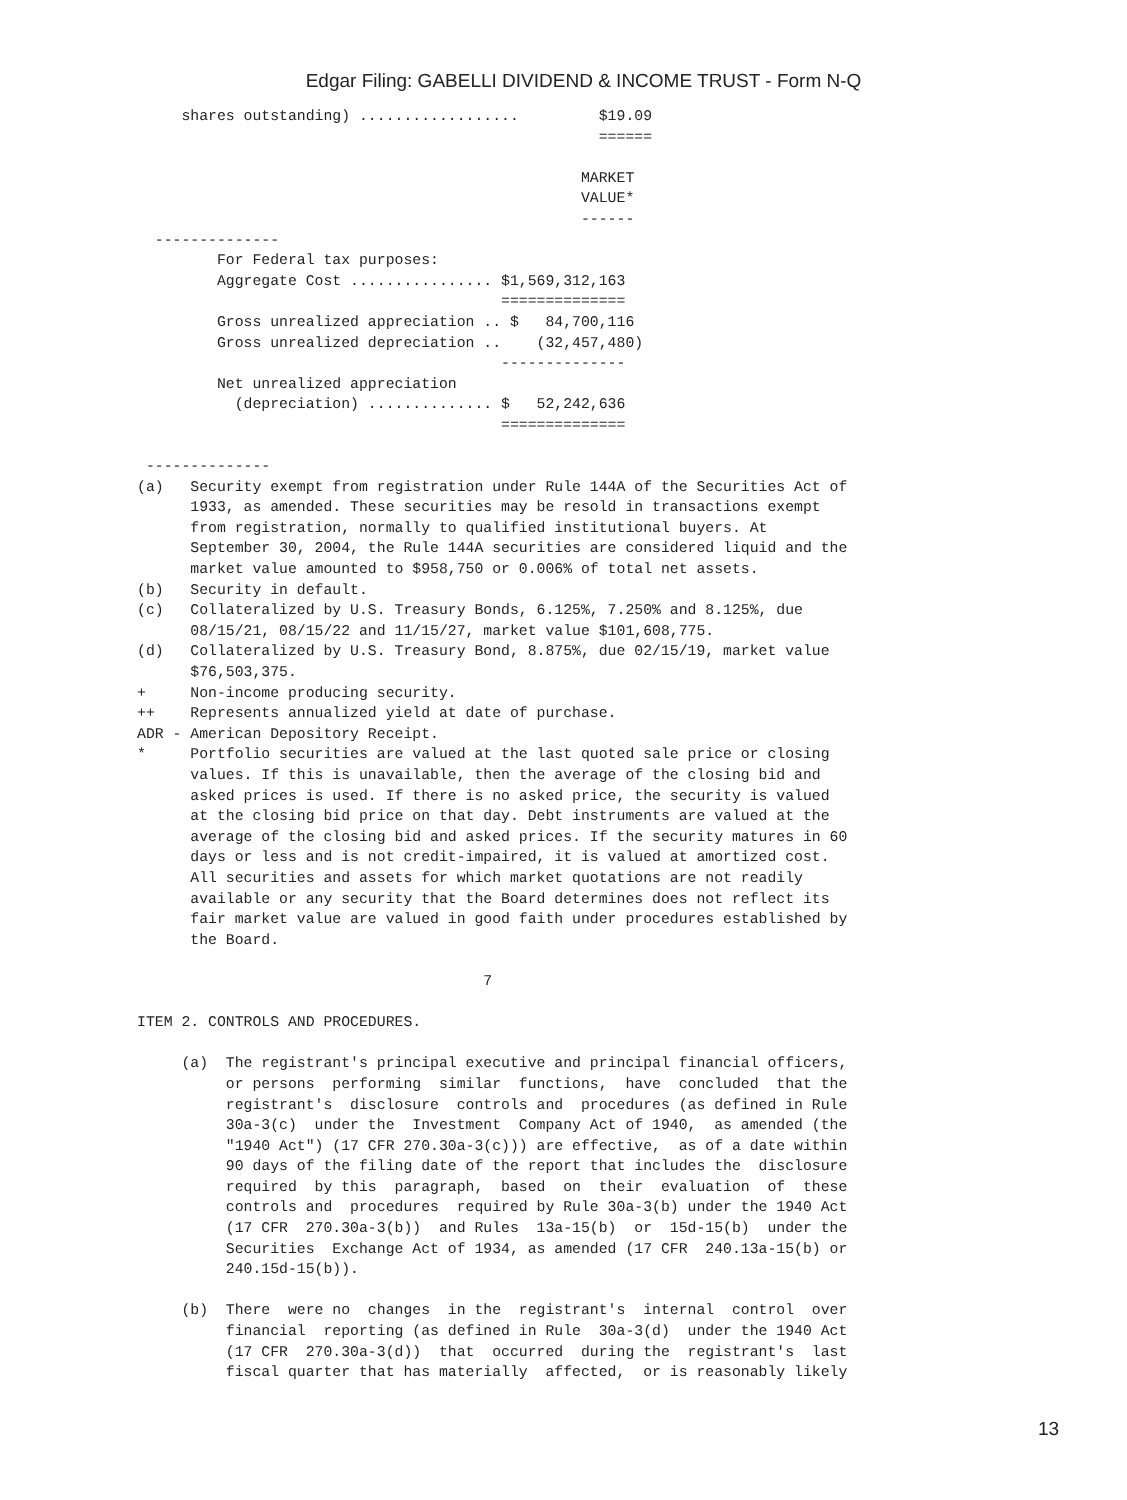Edgar Filing: GABELLI DIVIDEND & INCOME TRUST - Form N-Q
     shares outstanding) ..................         $19.09
                                                    ======

                                                  MARKET
                                                  VALUE*
                                                  ------
  --------------
         For Federal tax purposes:
         Aggregate Cost ................ $1,569,312,163
                                         ==============
         Gross unrealized appreciation .. $   84,700,116
         Gross unrealized depreciation ..    (32,457,480)
                                         --------------
         Net unrealized appreciation
           (depreciation) .............. $   52,242,636
                                         ==============

 --------------
(a)   Security exempt from registration under Rule 144A of the Securities Act of
      1933, as amended. These securities may be resold in transactions exempt
      from registration, normally to qualified institutional buyers. At
      September 30, 2004, the Rule 144A securities are considered liquid and the
      market value amounted to $958,750 or 0.006% of total net assets.
(b)   Security in default.
(c)   Collateralized by U.S. Treasury Bonds, 6.125%, 7.250% and 8.125%, due
      08/15/21, 08/15/22 and 11/15/27, market value $101,608,775.
(d)   Collateralized by U.S. Treasury Bond, 8.875%, due 02/15/19, market value
      $76,503,375.
+     Non-income producing security.
++    Represents annualized yield at date of purchase.
ADR - American Depository Receipt.
*     Portfolio securities are valued at the last quoted sale price or closing
      values. If this is unavailable, then the average of the closing bid and
      asked prices is used. If there is no asked price, the security is valued
      at the closing bid price on that day. Debt instruments are valued at the
      average of the closing bid and asked prices. If the security matures in 60
      days or less and is not credit-impaired, it is valued at amortized cost.
      All securities and assets for which market quotations are not readily
      available or any security that the Board determines does not reflect its
      fair market value are valued in good faith under procedures established by
      the Board.

                                       7

ITEM 2. CONTROLS AND PROCEDURES.

     (a)  The registrant's principal executive and principal financial officers,
          or persons  performing  similar  functions,  have  concluded  that the
          registrant's  disclosure  controls and  procedures (as defined in Rule
          30a-3(c)  under the  Investment  Company Act of 1940,  as amended (the
          "1940 Act") (17 CFR 270.30a-3(c))) are effective,  as of a date within
          90 days of the filing date of the report that includes the  disclosure
          required  by this  paragraph,  based  on  their  evaluation  of  these
          controls and  procedures  required by Rule 30a-3(b) under the 1940 Act
          (17 CFR  270.30a-3(b))  and Rules  13a-15(b)  or  15d-15(b)  under the
          Securities  Exchange Act of 1934, as amended (17 CFR  240.13a-15(b) or
          240.15d-15(b)).

     (b)  There  were no  changes  in the  registrant's  internal  control  over
          financial  reporting (as defined in Rule  30a-3(d)  under the 1940 Act
          (17 CFR  270.30a-3(d))  that  occurred  during the  registrant's  last
          fiscal quarter that has materially  affected,  or is reasonably likely
13